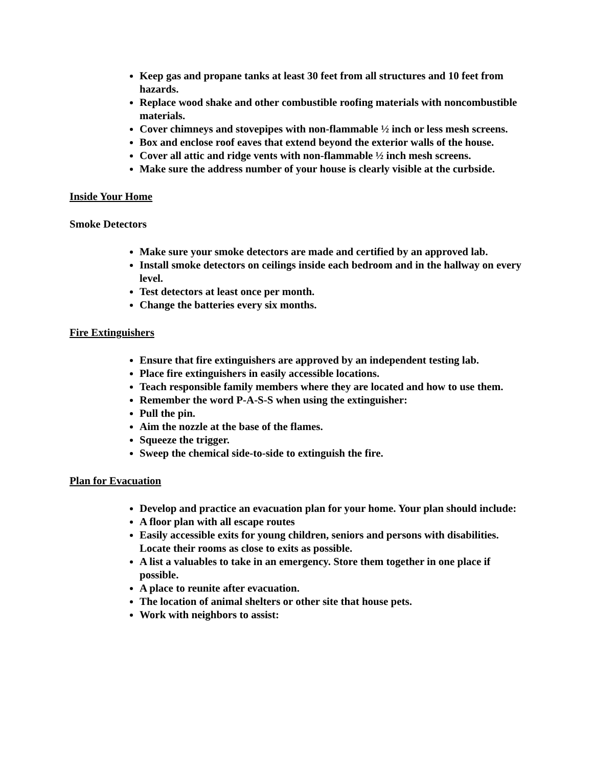Keep gas and propane tanks at least 30 feet from all structures and 10 feet from hazards.
Replace wood shake and other combustible roofing materials with noncombustible materials.
Cover chimneys and stovepipes with non-flammable ½ inch or less mesh screens.
Box and enclose roof eaves that extend beyond the exterior walls of the house.
Cover all attic and ridge vents with non-flammable ½ inch mesh screens.
Make sure the address number of your house is clearly visible at the curbside.
Inside Your Home
Smoke Detectors
Make sure your smoke detectors are made and certified by an approved lab.
Install smoke detectors on ceilings inside each bedroom and in the hallway on every level.
Test detectors at least once per month.
Change the batteries every six months.
Fire Extinguishers
Ensure that fire extinguishers are approved by an independent testing lab.
Place fire extinguishers in easily accessible locations.
Teach responsible family members where they are located and how to use them.
Remember the word P-A-S-S when using the extinguisher:
Pull the pin.
Aim the nozzle at the base of the flames.
Squeeze the trigger.
Sweep the chemical side-to-side to extinguish the fire.
Plan for Evacuation
Develop and practice an evacuation plan for your home. Your plan should include:
A floor plan with all escape routes
Easily accessible exits for young children, seniors and persons with disabilities. Locate their rooms as close to exits as possible.
A list a valuables to take in an emergency. Store them together in one place if possible.
A place to reunite after evacuation.
The location of animal shelters or other site that house pets.
Work with neighbors to assist: